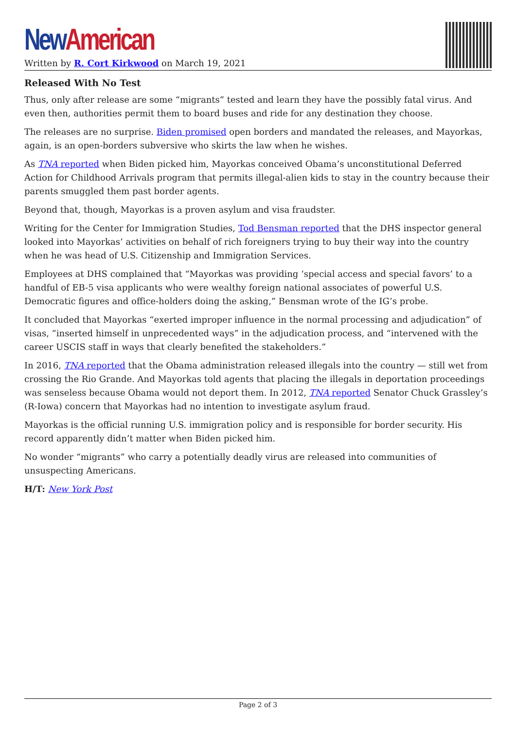New American
Written by R. Cort Kirkwood on March 19, 2021
Released With No Test
Thus, only after release are some “migrants” tested and learn they have the possibly fatal virus. And even then, authorities permit them to board buses and ride for any destination they choose.
The releases are no surprise. Biden promised open borders and mandated the releases, and Mayorkas, again, is an open-borders subversive who skirts the law when he wishes.
As TNA reported when Biden picked him, Mayorkas conceived Obama’s unconstitutional Deferred Action for Childhood Arrivals program that permits illegal-alien kids to stay in the country because their parents smuggled them past border agents.
Beyond that, though, Mayorkas is a proven asylum and visa fraudster.
Writing for the Center for Immigration Studies, Tod Bensman reported that the DHS inspector general looked into Mayorkas’ activities on behalf of rich foreigners trying to buy their way into the country when he was head of U.S. Citizenship and Immigration Services.
Employees at DHS complained that “Mayorkas was providing ‘special access and special favors’ to a handful of EB-5 visa applicants who were wealthy foreign national associates of powerful U.S. Democratic figures and office-holders doing the asking,” Bensman wrote of the IG’s probe.
It concluded that Mayorkas “exerted improper influence in the normal processing and adjudication” of visas, “inserted himself in unprecedented ways” in the adjudication process, and “intervened with the career USCIS staff in ways that clearly benefited the stakeholders.”
In 2016, TNA reported that the Obama administration released illegals into the country — still wet from crossing the Rio Grande. And Mayorkas told agents that placing the illegals in deportation proceedings was senseless because Obama would not deport them. In 2012, TNA reported Senator Chuck Grassley’s (R-Iowa) concern that Mayorkas had no intention to investigate asylum fraud.
Mayorkas is the official running U.S. immigration policy and is responsible for border security. His record apparently didn’t matter when Biden picked him.
No wonder “migrants” who carry a potentially deadly virus are released into communities of unsuspecting Americans.
H/T: New York Post
Page 2 of 3